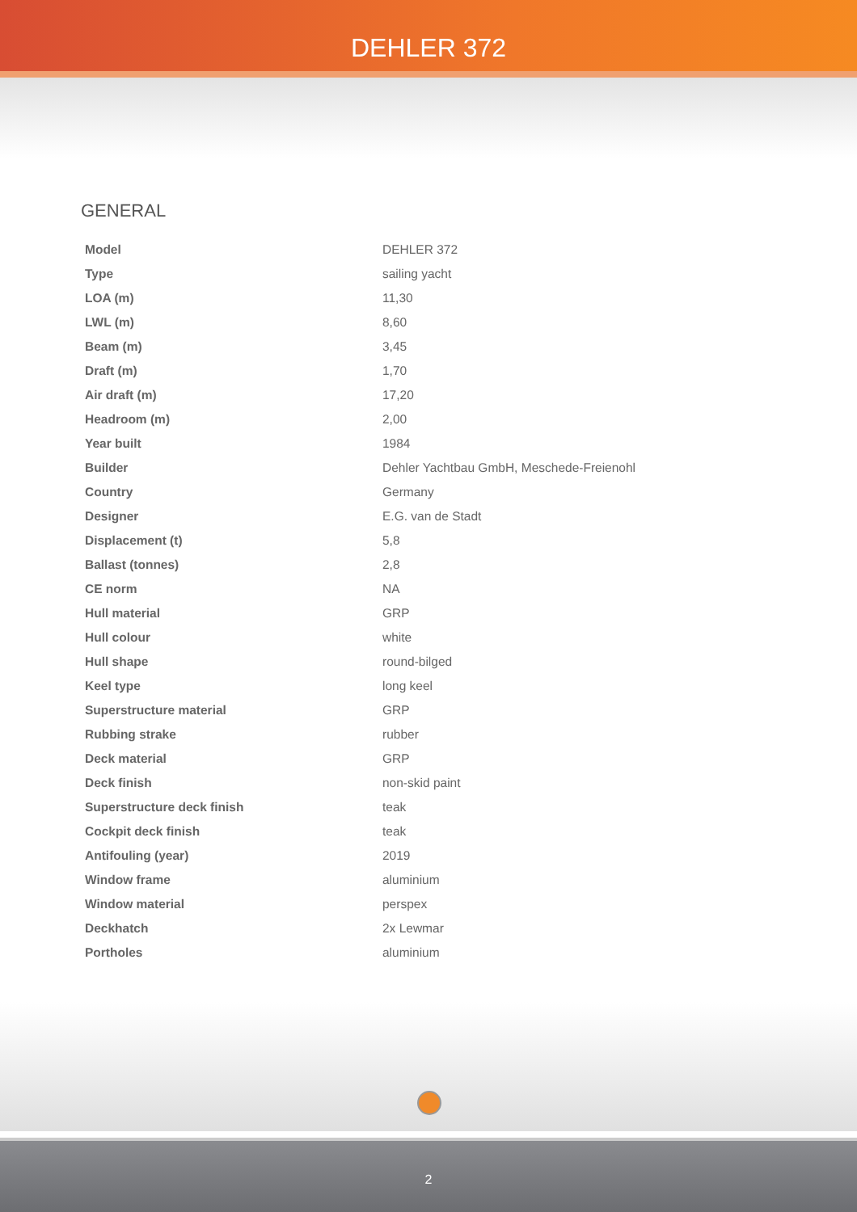DEHLER 372
GENERAL
| Model | DEHLER 372 |
| Type | sailing yacht |
| LOA (m) | 11,30 |
| LWL (m) | 8,60 |
| Beam (m) | 3,45 |
| Draft (m) | 1,70 |
| Air draft (m) | 17,20 |
| Headroom (m) | 2,00 |
| Year built | 1984 |
| Builder | Dehler Yachtbau GmbH, Meschede-Freienohl |
| Country | Germany |
| Designer | E.G. van de Stadt |
| Displacement (t) | 5,8 |
| Ballast (tonnes) | 2,8 |
| CE norm | NA |
| Hull material | GRP |
| Hull colour | white |
| Hull shape | round-bilged |
| Keel type | long keel |
| Superstructure material | GRP |
| Rubbing strake | rubber |
| Deck material | GRP |
| Deck finish | non-skid paint |
| Superstructure deck finish | teak |
| Cockpit deck finish | teak |
| Antifouling (year) | 2019 |
| Window frame | aluminium |
| Window material | perspex |
| Deckhatch | 2x Lewmar |
| Portholes | aluminium |
2